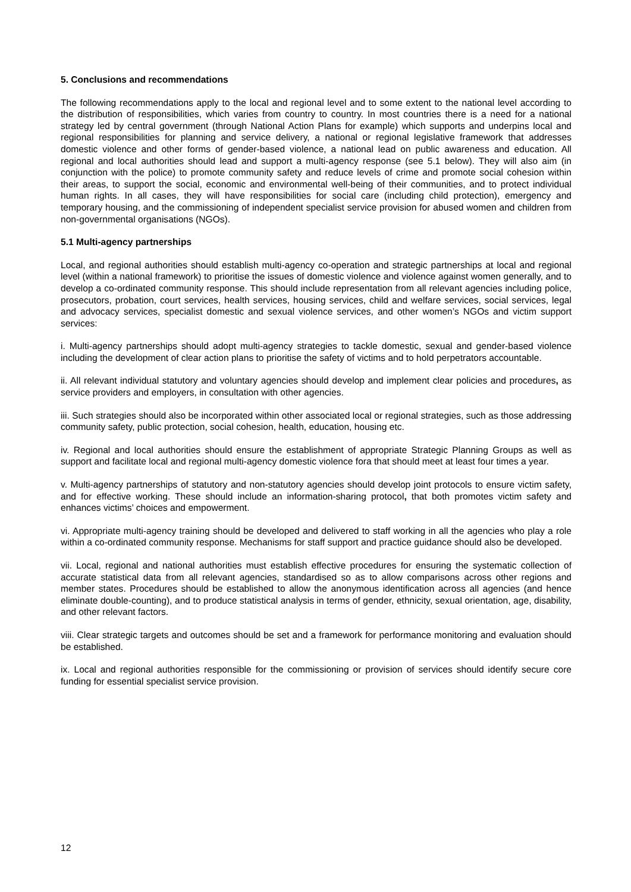5. Conclusions and recommendations
The following recommendations apply to the local and regional level and to some extent to the national level according to the distribution of responsibilities, which varies from country to country. In most countries there is a need for a national strategy led by central government (through National Action Plans for example) which supports and underpins local and regional responsibilities for planning and service delivery, a national or regional legislative framework that addresses domestic violence and other forms of gender-based violence, a national lead on public awareness and education. All regional and local authorities should lead and support a multi-agency response (see 5.1 below). They will also aim (in conjunction with the police) to promote community safety and reduce levels of crime and promote social cohesion within their areas, to support the social, economic and environmental well-being of their communities, and to protect individual human rights. In all cases, they will have responsibilities for social care (including child protection), emergency and temporary housing, and the commissioning of independent specialist service provision for abused women and children from non-governmental organisations (NGOs).
5.1 Multi-agency partnerships
Local, and regional authorities should establish multi-agency co-operation and strategic partnerships at local and regional level (within a national framework) to prioritise the issues of domestic violence and violence against women generally, and to develop a co-ordinated community response. This should include representation from all relevant agencies including police, prosecutors, probation, court services, health services, housing services, child and welfare services, social services, legal and advocacy services, specialist domestic and sexual violence services, and other women’s NGOs and victim support services:
i. Multi-agency partnerships should adopt multi-agency strategies to tackle domestic, sexual and gender-based violence including the development of clear action plans to prioritise the safety of victims and to hold perpetrators accountable.
ii. All relevant individual statutory and voluntary agencies should develop and implement clear policies and procedures, as service providers and employers, in consultation with other agencies.
iii. Such strategies should also be incorporated within other associated local or regional strategies, such as those addressing community safety, public protection, social cohesion, health, education, housing etc.
iv. Regional and local authorities should ensure the establishment of appropriate Strategic Planning Groups as well as support and facilitate local and regional multi-agency domestic violence fora that should meet at least four times a year.
v. Multi-agency partnerships of statutory and non-statutory agencies should develop joint protocols to ensure victim safety, and for effective working. These should include an information-sharing protocol, that both promotes victim safety and enhances victims’ choices and empowerment.
vi. Appropriate multi-agency training should be developed and delivered to staff working in all the agencies who play a role within a co-ordinated community response. Mechanisms for staff support and practice guidance should also be developed.
vii. Local, regional and national authorities must establish effective procedures for ensuring the systematic collection of accurate statistical data from all relevant agencies, standardised so as to allow comparisons across other regions and member states. Procedures should be established to allow the anonymous identification across all agencies (and hence eliminate double-counting), and to produce statistical analysis in terms of gender, ethnicity, sexual orientation, age, disability, and other relevant factors.
viii. Clear strategic targets and outcomes should be set and a framework for performance monitoring and evaluation should be established.
ix. Local and regional authorities responsible for the commissioning or provision of services should identify secure core funding for essential specialist service provision.
12